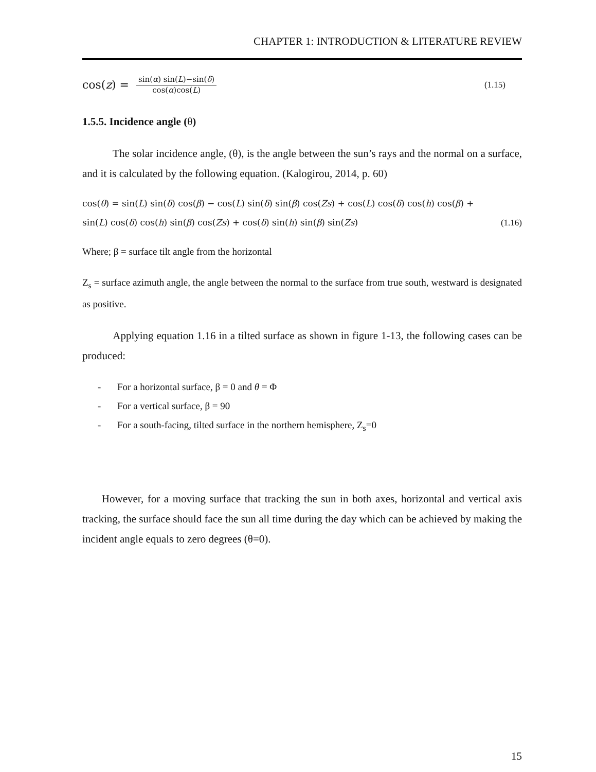CHAPTER 1: INTRODUCTION & LITERATURE REVIEW
cos(z) = sin(α) sin(L)−sin(δ) cos(α)cos(L) (1.15)
1.5.5. Incidence angle (θ)
The solar incidence angle, (θ), is the angle between the sun’s rays and the normal on a surface, and it is calculated by the following equation. (Kalogirou, 2014, p. 60)
cos(θ) = sin(L) sin(δ) cos(β) − cos(L) sin(δ) sin(β) cos(Zs) + cos(L) cos(δ) cos(h) cos(β) +
sin(L) cos(δ) cos(h) sin(β) cos(Zs) + cos(δ) sin(h) sin(β) sin(Zs) (1.16)
Where; β = surface tilt angle from the horizontal
Z<sub>s</sub> = surface azimuth angle, the angle between the normal to the surface from true south, westward is designated as positive.
Applying equation 1.16 in a tilted surface as shown in figure 1-13, the following cases can be produced:
- For a horizontal surface, β = 0 and θ = Φ
- For a vertical surface, β = 90
- For a south-facing, tilted surface in the northern hemisphere, Z<sub>s</sub>=0
However, for a moving surface that tracking the sun in both axes, horizontal and vertical axis tracking, the surface should face the sun all time during the day which can be achieved by making the incident angle equals to zero degrees (θ=0).
15